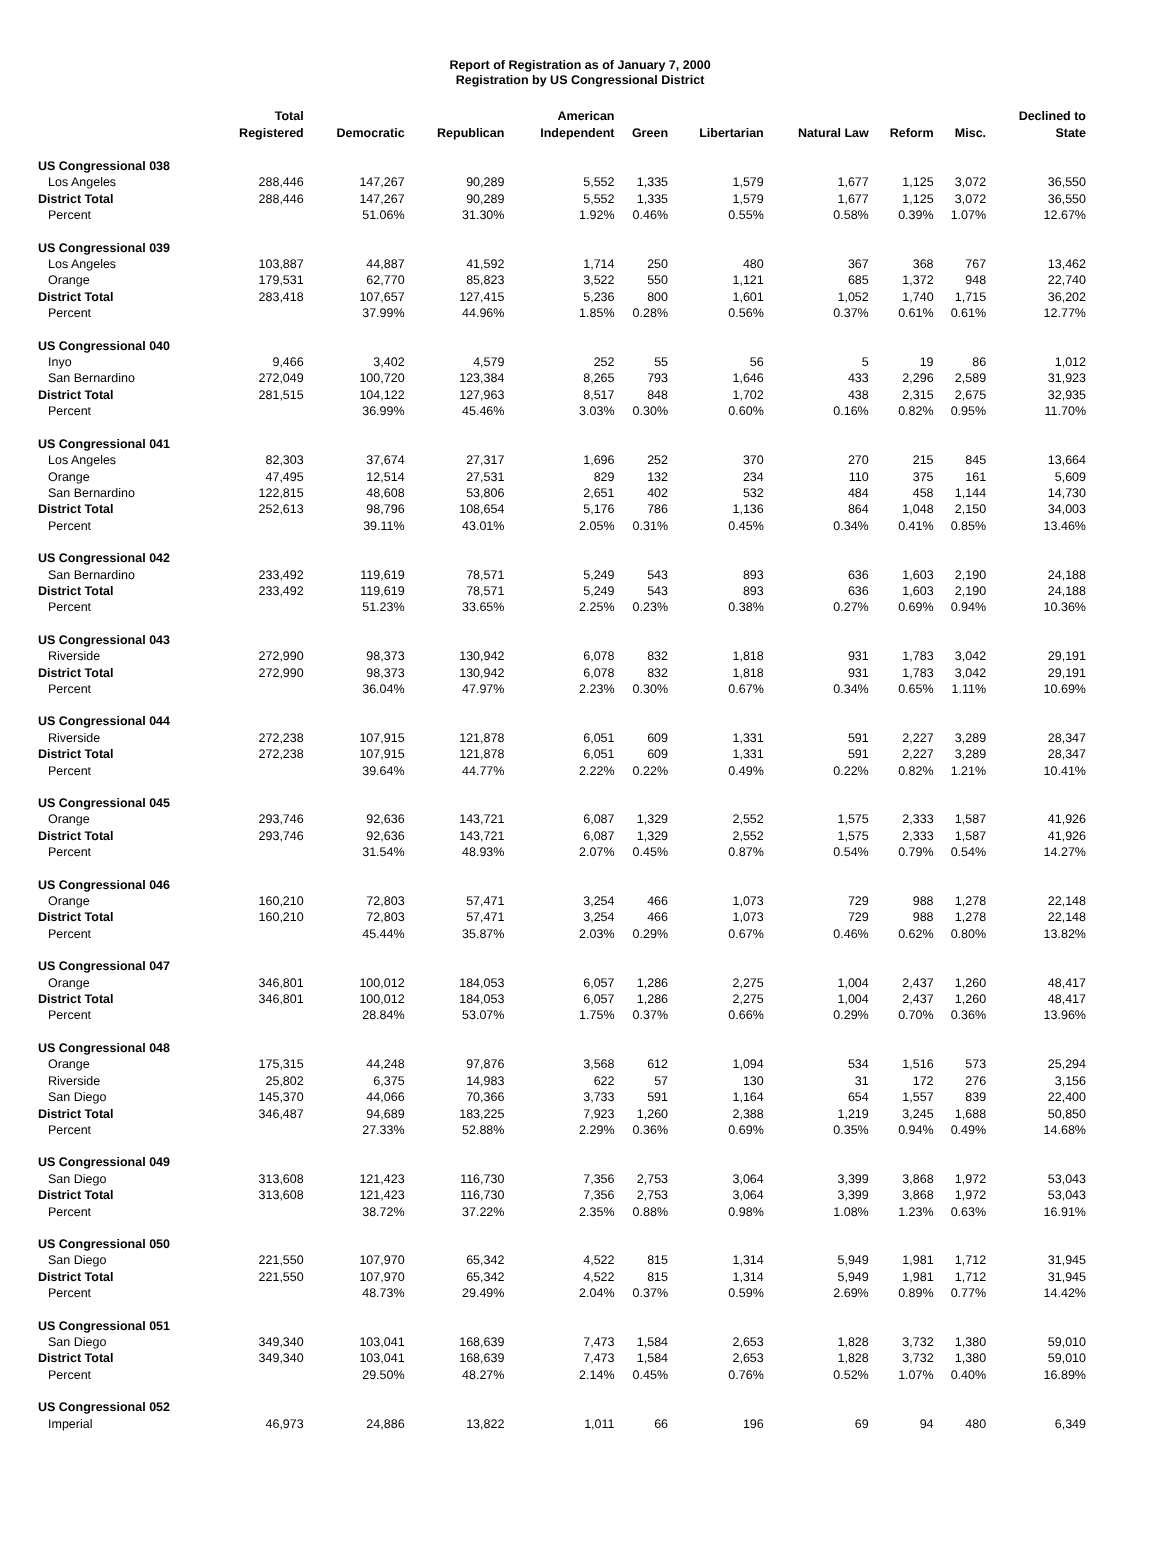Report of Registration as of January 7, 2000
Registration by US Congressional District
| | Total Registered | Democratic | Republican | American Independent | Green | Libertarian | Natural Law | Reform | Misc. | Declined to State |
| --- | --- | --- | --- | --- | --- | --- | --- | --- | --- | --- |
| US Congressional 038 | | | | | | | | | | |
| Los Angeles | 288,446 | 147,267 | 90,289 | 5,552 | 1,335 | 1,579 | 1,677 | 1,125 | 3,072 | 36,550 |
| District Total | 288,446 | 147,267 | 90,289 | 5,552 | 1,335 | 1,579 | 1,677 | 1,125 | 3,072 | 36,550 |
| Percent | | 51.06% | 31.30% | 1.92% | 0.46% | 0.55% | 0.58% | 0.39% | 1.07% | 12.67% |
| US Congressional 039 | | | | | | | | | | |
| Los Angeles | 103,887 | 44,887 | 41,592 | 1,714 | 250 | 480 | 367 | 368 | 767 | 13,462 |
| Orange | 179,531 | 62,770 | 85,823 | 3,522 | 550 | 1,121 | 685 | 1,372 | 948 | 22,740 |
| District Total | 283,418 | 107,657 | 127,415 | 5,236 | 800 | 1,601 | 1,052 | 1,740 | 1,715 | 36,202 |
| Percent | | 37.99% | 44.96% | 1.85% | 0.28% | 0.56% | 0.37% | 0.61% | 0.61% | 12.77% |
| US Congressional 040 | | | | | | | | | | |
| Inyo | 9,466 | 3,402 | 4,579 | 252 | 55 | 56 | 5 | 19 | 86 | 1,012 |
| San Bernardino | 272,049 | 100,720 | 123,384 | 8,265 | 793 | 1,646 | 433 | 2,296 | 2,589 | 31,923 |
| District Total | 281,515 | 104,122 | 127,963 | 8,517 | 848 | 1,702 | 438 | 2,315 | 2,675 | 32,935 |
| Percent | | 36.99% | 45.46% | 3.03% | 0.30% | 0.60% | 0.16% | 0.82% | 0.95% | 11.70% |
| US Congressional 041 | | | | | | | | | | |
| Los Angeles | 82,303 | 37,674 | 27,317 | 1,696 | 252 | 370 | 270 | 215 | 845 | 13,664 |
| Orange | 47,495 | 12,514 | 27,531 | 829 | 132 | 234 | 110 | 375 | 161 | 5,609 |
| San Bernardino | 122,815 | 48,608 | 53,806 | 2,651 | 402 | 532 | 484 | 458 | 1,144 | 14,730 |
| District Total | 252,613 | 98,796 | 108,654 | 5,176 | 786 | 1,136 | 864 | 1,048 | 2,150 | 34,003 |
| Percent | | 39.11% | 43.01% | 2.05% | 0.31% | 0.45% | 0.34% | 0.41% | 0.85% | 13.46% |
| US Congressional 042 | | | | | | | | | | |
| San Bernardino | 233,492 | 119,619 | 78,571 | 5,249 | 543 | 893 | 636 | 1,603 | 2,190 | 24,188 |
| District Total | 233,492 | 119,619 | 78,571 | 5,249 | 543 | 893 | 636 | 1,603 | 2,190 | 24,188 |
| Percent | | 51.23% | 33.65% | 2.25% | 0.23% | 0.38% | 0.27% | 0.69% | 0.94% | 10.36% |
| US Congressional 043 | | | | | | | | | | |
| Riverside | 272,990 | 98,373 | 130,942 | 6,078 | 832 | 1,818 | 931 | 1,783 | 3,042 | 29,191 |
| District Total | 272,990 | 98,373 | 130,942 | 6,078 | 832 | 1,818 | 931 | 1,783 | 3,042 | 29,191 |
| Percent | | 36.04% | 47.97% | 2.23% | 0.30% | 0.67% | 0.34% | 0.65% | 1.11% | 10.69% |
| US Congressional 044 | | | | | | | | | | |
| Riverside | 272,238 | 107,915 | 121,878 | 6,051 | 609 | 1,331 | 591 | 2,227 | 3,289 | 28,347 |
| District Total | 272,238 | 107,915 | 121,878 | 6,051 | 609 | 1,331 | 591 | 2,227 | 3,289 | 28,347 |
| Percent | | 39.64% | 44.77% | 2.22% | 0.22% | 0.49% | 0.22% | 0.82% | 1.21% | 10.41% |
| US Congressional 045 | | | | | | | | | | |
| Orange | 293,746 | 92,636 | 143,721 | 6,087 | 1,329 | 2,552 | 1,575 | 2,333 | 1,587 | 41,926 |
| District Total | 293,746 | 92,636 | 143,721 | 6,087 | 1,329 | 2,552 | 1,575 | 2,333 | 1,587 | 41,926 |
| Percent | | 31.54% | 48.93% | 2.07% | 0.45% | 0.87% | 0.54% | 0.79% | 0.54% | 14.27% |
| US Congressional 046 | | | | | | | | | | |
| Orange | 160,210 | 72,803 | 57,471 | 3,254 | 466 | 1,073 | 729 | 988 | 1,278 | 22,148 |
| District Total | 160,210 | 72,803 | 57,471 | 3,254 | 466 | 1,073 | 729 | 988 | 1,278 | 22,148 |
| Percent | | 45.44% | 35.87% | 2.03% | 0.29% | 0.67% | 0.46% | 0.62% | 0.80% | 13.82% |
| US Congressional 047 | | | | | | | | | | |
| Orange | 346,801 | 100,012 | 184,053 | 6,057 | 1,286 | 2,275 | 1,004 | 2,437 | 1,260 | 48,417 |
| District Total | 346,801 | 100,012 | 184,053 | 6,057 | 1,286 | 2,275 | 1,004 | 2,437 | 1,260 | 48,417 |
| Percent | | 28.84% | 53.07% | 1.75% | 0.37% | 0.66% | 0.29% | 0.70% | 0.36% | 13.96% |
| US Congressional 048 | | | | | | | | | | |
| Orange | 175,315 | 44,248 | 97,876 | 3,568 | 612 | 1,094 | 534 | 1,516 | 573 | 25,294 |
| Riverside | 25,802 | 6,375 | 14,983 | 622 | 57 | 130 | 31 | 172 | 276 | 3,156 |
| San Diego | 145,370 | 44,066 | 70,366 | 3,733 | 591 | 1,164 | 654 | 1,557 | 839 | 22,400 |
| District Total | 346,487 | 94,689 | 183,225 | 7,923 | 1,260 | 2,388 | 1,219 | 3,245 | 1,688 | 50,850 |
| Percent | | 27.33% | 52.88% | 2.29% | 0.36% | 0.69% | 0.35% | 0.94% | 0.49% | 14.68% |
| US Congressional 049 | | | | | | | | | | |
| San Diego | 313,608 | 121,423 | 116,730 | 7,356 | 2,753 | 3,064 | 3,399 | 3,868 | 1,972 | 53,043 |
| District Total | 313,608 | 121,423 | 116,730 | 7,356 | 2,753 | 3,064 | 3,399 | 3,868 | 1,972 | 53,043 |
| Percent | | 38.72% | 37.22% | 2.35% | 0.88% | 0.98% | 1.08% | 1.23% | 0.63% | 16.91% |
| US Congressional 050 | | | | | | | | | | |
| San Diego | 221,550 | 107,970 | 65,342 | 4,522 | 815 | 1,314 | 5,949 | 1,981 | 1,712 | 31,945 |
| District Total | 221,550 | 107,970 | 65,342 | 4,522 | 815 | 1,314 | 5,949 | 1,981 | 1,712 | 31,945 |
| Percent | | 48.73% | 29.49% | 2.04% | 0.37% | 0.59% | 2.69% | 0.89% | 0.77% | 14.42% |
| US Congressional 051 | | | | | | | | | | |
| San Diego | 349,340 | 103,041 | 168,639 | 7,473 | 1,584 | 2,653 | 1,828 | 3,732 | 1,380 | 59,010 |
| District Total | 349,340 | 103,041 | 168,639 | 7,473 | 1,584 | 2,653 | 1,828 | 3,732 | 1,380 | 59,010 |
| Percent | | 29.50% | 48.27% | 2.14% | 0.45% | 0.76% | 0.52% | 1.07% | 0.40% | 16.89% |
| US Congressional 052 | | | | | | | | | | |
| Imperial | 46,973 | 24,886 | 13,822 | 1,011 | 66 | 196 | 69 | 94 | 480 | 6,349 |